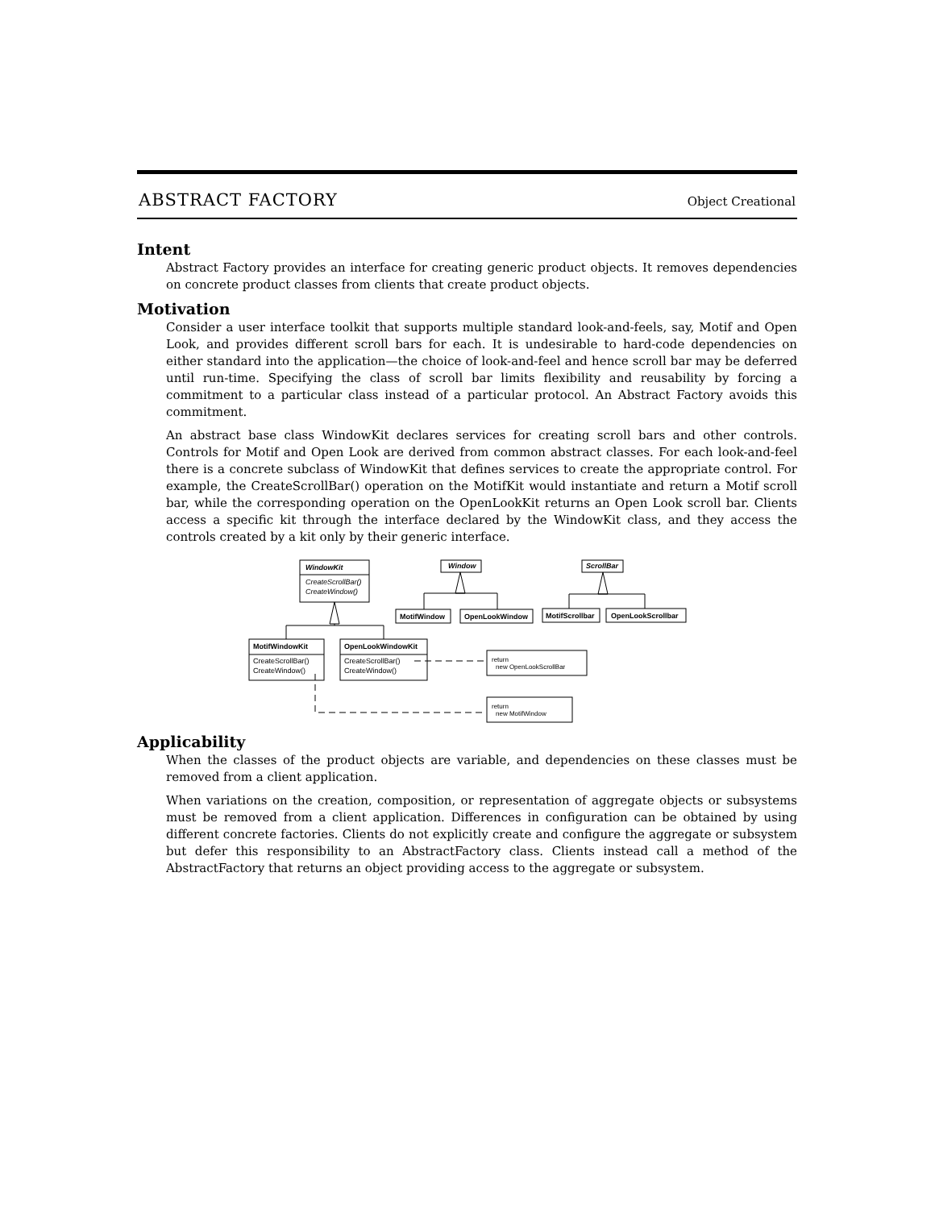ABSTRACT FACTORY Object Creational
Intent
Abstract Factory provides an interface for creating generic product objects. It removes dependencies on concrete product classes from clients that create product objects.
Motivation
Consider a user interface toolkit that supports multiple standard look-and-feels, say, Motif and Open Look, and provides different scroll bars for each. It is undesirable to hard-code dependencies on either standard into the application—the choice of look-and-feel and hence scroll bar may be deferred until run-time. Specifying the class of scroll bar limits flexibility and reusability by forcing a commitment to a particular class instead of a particular protocol. An Abstract Factory avoids this commitment.
An abstract base class WindowKit declares services for creating scroll bars and other controls. Controls for Motif and Open Look are derived from common abstract classes. For each look-and-feel there is a concrete subclass of WindowKit that defines services to create the appropriate control. For example, the CreateScrollBar() operation on the MotifKit would instantiate and return a Motif scroll bar, while the corresponding operation on the OpenLookKit returns an Open Look scroll bar. Clients access a specific kit through the interface declared by the WindowKit class, and they access the controls created by a kit only by their generic interface.
WindowKit
Window
ScrollBar
MotifWindow
OpenLookWindow
MotifScrollbar
OpenLookScrollbar
MotifWindowKit
OpenLookWindowKit
CreateScrollBar()
CreateWindow()
CreateScrollBar()
CreateWindow()
CreateScrollBar()
CreateWindow()
return
new OpenLookScrollBar
return
new MotifWindow
Applicability
When the classes of the product objects are variable, and dependencies on these classes must be removed from a client application.
When variations on the creation, composition, or representation of aggregate objects or subsystems must be removed from a client application. Differences in configuration can be obtained by using different concrete factories. Clients do not explicitly create and configure the aggregate or subsystem but defer this responsibility to an AbstractFactory class. Clients instead call a method of the AbstractFactory that returns an object providing access to the aggregate or subsystem.